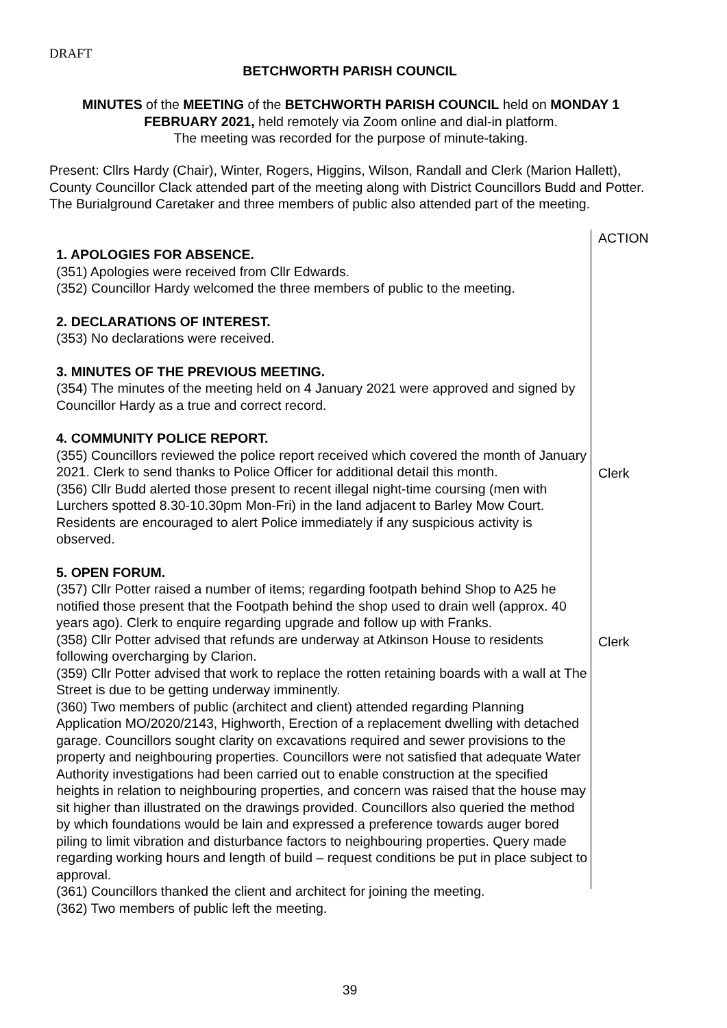DRAFT
BETCHWORTH PARISH COUNCIL
MINUTES of the MEETING of the BETCHWORTH PARISH COUNCIL held on MONDAY 1 FEBRUARY 2021, held remotely via Zoom online and dial-in platform.
The meeting was recorded for the purpose of minute-taking.
Present: Cllrs Hardy (Chair), Winter, Rogers, Higgins, Wilson, Randall and Clerk (Marion Hallett), County Councillor Clack attended part of the meeting along with District Councillors Budd and Potter. The Burialground Caretaker and three members of public also attended part of the meeting.
1. APOLOGIES FOR ABSENCE.
(351) Apologies were received from Cllr Edwards.
(352) Councillor Hardy welcomed the three members of public to the meeting.
2. DECLARATIONS OF INTEREST.
(353) No declarations were received.
3. MINUTES OF THE PREVIOUS MEETING.
(354) The minutes of the meeting held on 4 January 2021 were approved and signed by Councillor Hardy as a true and correct record.
4. COMMUNITY POLICE REPORT.
(355) Councillors reviewed the police report received which covered the month of January 2021. Clerk to send thanks to Police Officer for additional detail this month.
(356) Cllr Budd alerted those present to recent illegal night-time coursing (men with Lurchers spotted 8.30-10.30pm Mon-Fri) in the land adjacent to Barley Mow Court. Residents are encouraged to alert Police immediately if any suspicious activity is observed.
5. OPEN FORUM.
(357) Cllr Potter raised a number of items; regarding footpath behind Shop to A25 he notified those present that the Footpath behind the shop used to drain well (approx. 40 years ago). Clerk to enquire regarding upgrade and follow up with Franks.
(358) Cllr Potter advised that refunds are underway at Atkinson House to residents following overcharging by Clarion.
(359) Cllr Potter advised that work to replace the rotten retaining boards with a wall at The Street is due to be getting underway imminently.
(360) Two members of public (architect and client) attended regarding Planning Application MO/2020/2143, Highworth, Erection of a replacement dwelling with detached garage. Councillors sought clarity on excavations required and sewer provisions to the property and neighbouring properties. Councillors were not satisfied that adequate Water Authority investigations had been carried out to enable construction at the specified heights in relation to neighbouring properties, and concern was raised that the house may sit higher than illustrated on the drawings provided. Councillors also queried the method by which foundations would be lain and expressed a preference towards auger bored piling to limit vibration and disturbance factors to neighbouring properties. Query made regarding working hours and length of build – request conditions be put in place subject to approval.
(361) Councillors thanked the client and architect for joining the meeting.
(362) Two members of public left the meeting.
ACTION
Clerk
Clerk
39